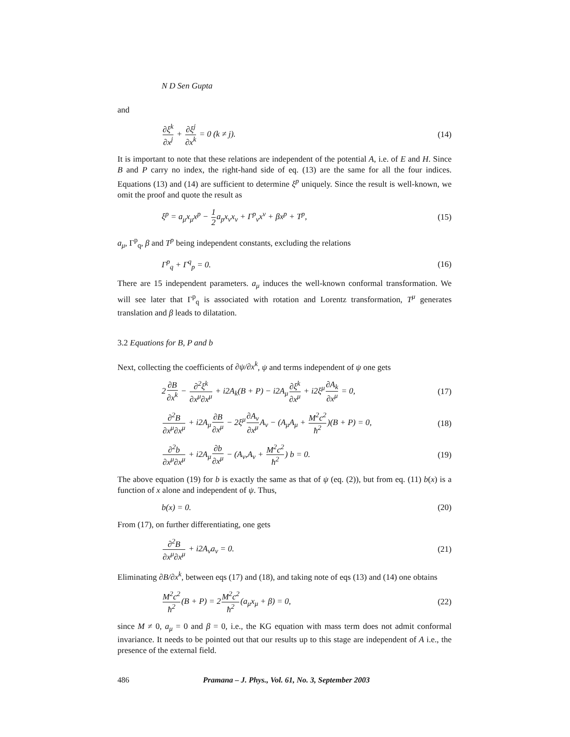N D Sen Gupta
and
∂ξ<sup>k</sup> ∂x<sup>j</sup> + ∂ξ<sup>j</sup> ∂x<sup>k</sup> = 0 (k ≠ j). (14)
It is important to note that these relations are independent of the potential A, i.e. of E and H. Since B and P carry no index, the right-hand side of eq. (13) are the same for all the four indices. Equations (13) and (14) are sufficient to determine ξ<sup>p</sup> uniquely. Since the result is well-known, we omit the proof and quote the result as
ξ<sup>p</sup> = a<sub>μ</sub>x<sub>μ</sub>x<sup>p</sup> − 1 2a<sub>p</sub>x<sub>ν</sub>x<sub>ν</sub> + Γ<sup>p</sup><sub>ν</sub>x<sup>ν</sup> + βx<sup>p</sup> + T<sup>p</sup>,
(15)
a<sub>μ</sub>, Γ<sup>p</sup><sub>q</sub>, β and T<sup>p</sup> being independent constants, excluding the relations
Γ<sup>p</sup><sub>q</sub> + Γ<sup>q</sup><sub>p</sub> = 0. (16)
There are 15 independent parameters. a<sub>μ</sub> induces the well-known conformal transformation. We will see later that Γ<sup>p</sup><sub>q</sub> is associated with rotation and Lorentz transformation, T<sup>μ</sup> generates translation and β leads to dilatation.
3.2 Equations for B, P and b
Next, collecting the coefficients of ∂ψ/∂x<sup>k</sup>, ψ and terms independent of ψ one gets
2∂B ∂x<sup>k</sup> − ∂<sup>2</sup>ξ<sup>k</sup> ∂x<sup>μ</sup>∂x<sup>μ</sup> + i2A<sub>k</sub>(B + P) − i2A<sub>μ</sub>∂ξ<sup>k</sup> ∂x<sup>μ</sup> + i2ξ<sup>μ</sup>∂A<sub>k</sub> ∂x<sup>μ</sup> = 0,
(17)
∂<sup>2</sup>B ∂x<sup>μ</sup>∂x<sup>μ</sup> + i2A<sub>μ</sub>∂B ∂x<sup>μ</sup> − 2ξ<sup>μ</sup>∂A<sub>ν</sub> ∂x<sup>μ</sup> A<sub>ν</sub> − (A<sub>μ</sub>A<sub>μ</sub> + M<sup>2</sup>c<sup>2</sup> ħ<sup>2</sup>)(B + P) = 0,
(18)
∂<sup>2</sup>b ∂x<sup>μ</sup>∂x<sup>μ</sup> + i2A<sub>μ</sub>∂b ∂x<sup>μ</sup> − (A<sub>ν</sub>,A<sub>ν</sub> + M<sup>2</sup>c<sup>2</sup> ħ<sup>2</sup>) b = 0.
(19)
The above equation (19) for b is exactly the same as that of ψ (eq. (2)), but from eq. (11) b(x) is a function of x alone and independent of ψ. Thus,
b(x) = 0. (20)
From (17), on further differentiating, one gets
∂<sup>2</sup>B ∂x<sup>μ</sup>∂x<sup>μ</sup> + i2A<sub>ν</sub>a<sub>ν</sub> = 0. (21)
Eliminating ∂B/∂x<sup>k</sup>, between eqs (17) and (18), and taking note of eqs (13) and (14) one obtains
M<sup>2</sup>c<sup>2</sup> ħ<sup>2</sup>(B + P) = 2M<sup>2</sup>c<sup>2</sup> ħ<sup>2</sup>(a<sub>μ</sub>x<sub>μ</sub> + β) = 0,
(22)
since M ≠ 0, a<sub>μ</sub> = 0 and β = 0, i.e., the KG equation with mass term does not admit conformal invariance. It needs to be pointed out that our results up to this stage are independent of A i.e., the presence of the external field.
486 Pramana – J. Phys., Vol. 61, No. 3, September 2003